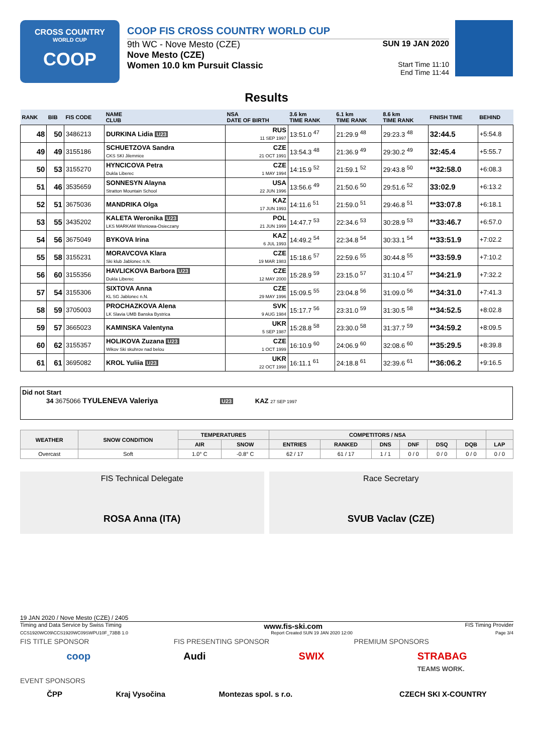CROSS COUNTRY
WORLD CUP
COOP
COOP FIS CROSS COUNTRY WORLD CUP
9th WC - Nove Mesto (CZE) SUN 19 JAN 2020
Nove Mesto (CZE)
Women 10.0 km Pursuit Classic
Start Time 11:10
End Time 11:44
Results
| RANK | BIB | FIS CODE | NAME CLUB | NSA DATE OF BIRTH | 3.6 km TIME RANK | 6.1 km TIME RANK | 8.6 km TIME RANK | FINISH TIME | BEHIND |
| --- | --- | --- | --- | --- | --- | --- | --- | --- | --- |
| 48 | 50 | 3486213 | DURKINA Lidia U23 | RUS 11 SEP 1997 | 13:51.0 <sup>47</sup> | 21:29.9 <sup>48</sup> | 29:23.3 <sup>48</sup> | 32:44.5 | +5:54.8 |
| 49 | 49 | 3155186 | SCHUETZOVA Sandra CKS SKI Jilemnice | CZE 21 OCT 1991 | 13:54.3 <sup>48</sup> | 21:36.9 <sup>49</sup> | 29:30.2 <sup>49</sup> | 32:45.4 | +5:55.7 |
| 50 | 53 | 3155270 | HYNCICOVA Petra Dukla Liberec | CZE 1 MAY 1994 | 14:15.9 <sup>52</sup> | 21:59.1 <sup>52</sup> | 29:43.8 <sup>50</sup> | **32:58.0 | +6:08.3 |
| 51 | 46 | 3535659 | SONNESYN Alayna Stratton Mountain School | USA 22 JUN 1996 | 13:56.6 <sup>49</sup> | 21:50.6 <sup>50</sup> | 29:51.6 <sup>52</sup> | 33:02.9 | +6:13.2 |
| 52 | 51 | 3675036 | MANDRIKA Olga | KAZ 17 JUN 1993 | 14:11.6 <sup>51</sup> | 21:59.0 <sup>51</sup> | 29:46.8 <sup>51</sup> | **33:07.8 | +6:18.1 |
| 53 | 55 | 3435202 | KALETA Weronika U23 LKS MARKAM Wisniowa-Osieczany | POL 21 JUN 1999 | 14:47.7 <sup>53</sup> | 22:34.6 <sup>53</sup> | 30:28.9 <sup>53</sup> | **33:46.7 | +6:57.0 |
| 54 | 56 | 3675049 | BYKOVA Irina | KAZ 6 JUL 1993 | 14:49.2 <sup>54</sup> | 22:34.8 <sup>54</sup> | 30:33.1 <sup>54</sup> | **33:51.9 | +7:02.2 |
| 55 | 58 | 3155231 | MORAVCOVA Klara Ski klub Jablonec n.N. | CZE 19 MAR 1983 | 15:18.6 <sup>57</sup> | 22:59.6 <sup>55</sup> | 30:44.8 <sup>55</sup> | **33:59.9 | +7:10.2 |
| 56 | 60 | 3155356 | HAVLICKOVA Barbora U23 Dukla Liberec | CZE 12 MAY 2000 | 15:28.9 <sup>59</sup> | 23:15.0 <sup>57</sup> | 31:10.4 <sup>57</sup> | **34:21.9 | +7:32.2 |
| 57 | 54 | 3155306 | SIXTOVA Anna KL SG Jablonec n.N. | CZE 29 MAY 1996 | 15:09.5 <sup>55</sup> | 23:04.8 <sup>56</sup> | 31:09.0 <sup>56</sup> | **34:31.0 | +7:41.3 |
| 58 | 59 | 3705003 | PROCHAZKOVA Alena LK Slavia UMB Banska Bystrica | SVK 9 AUG 1984 | 15:17.7 <sup>56</sup> | 23:31.0 <sup>59</sup> | 31:30.5 <sup>58</sup> | **34:52.5 | +8:02.8 |
| 59 | 57 | 3665023 | KAMINSKA Valentyna | UKR 5 SEP 1987 | 15:28.8 <sup>58</sup> | 23:30.0 <sup>58</sup> | 31:37.7 <sup>59</sup> | **34:59.2 | +8:09.5 |
| 60 | 62 | 3155357 | HOLIKOVA Zuzana U23 Wikov Ski skuhrov nad belou | CZE 1 OCT 1999 | 16:10.9 <sup>60</sup> | 24:06.9 <sup>60</sup> | 32:08.6 <sup>60</sup> | **35:29.5 | +8:39.8 |
| 61 | 61 | 3695082 | KROL Yuliia U23 | UKR 22 OCT 1998 | 16:11.1 <sup>61</sup> | 24:18.8 <sup>61</sup> | 32:39.6 <sup>61</sup> | **36:06.2 | +9:16.5 |
Did not Start
34 3675066 TYULENEVA Valeriya U23 KAZ 27 SEP 1997
| WEATHER | SNOW CONDITION | TEMPERATURES | | COMPETITORS / NSA | | | | | | |
| --- | --- | --- | --- | --- | --- | --- | --- | --- | --- | --- |
| | | AIR | SNOW | ENTRIES | RANKED | DNS | DNF | DSQ | DQB | LAP |
| Overcast | Soft | 1.0° C | -0.8° C | 62 / 17 | 61 / 17 | 1 / 1 | 0 / 0 | 0 / 0 | 0 / 0 | 0 / 0 |
FIS Technical Delegate
ROSA Anna (ITA)
Race Secretary
SVUB Vaclav (CZE)
19 JAN 2020 / Nove Mesto (CZE) / 2405
Timing and Data Service by Swiss Timing www.fis-ski.com FIS Timing Provider
CCS1920WC09\CCS1920WC09SWPU10F_73BB 1.0 Report Created SUN 19 JAN 2020 12:00 Page 3/4
FIS TITLE SPONSOR FIS PRESENTING SPONSOR PREMIUM SPONSORS
coop Audi SWIX STRABAG
TEAMS WORK.
EVENT SPONSORS
ČPP Kraj Vysočina Montezas spol. s r.o. CZECH SKI X-COUNTRY